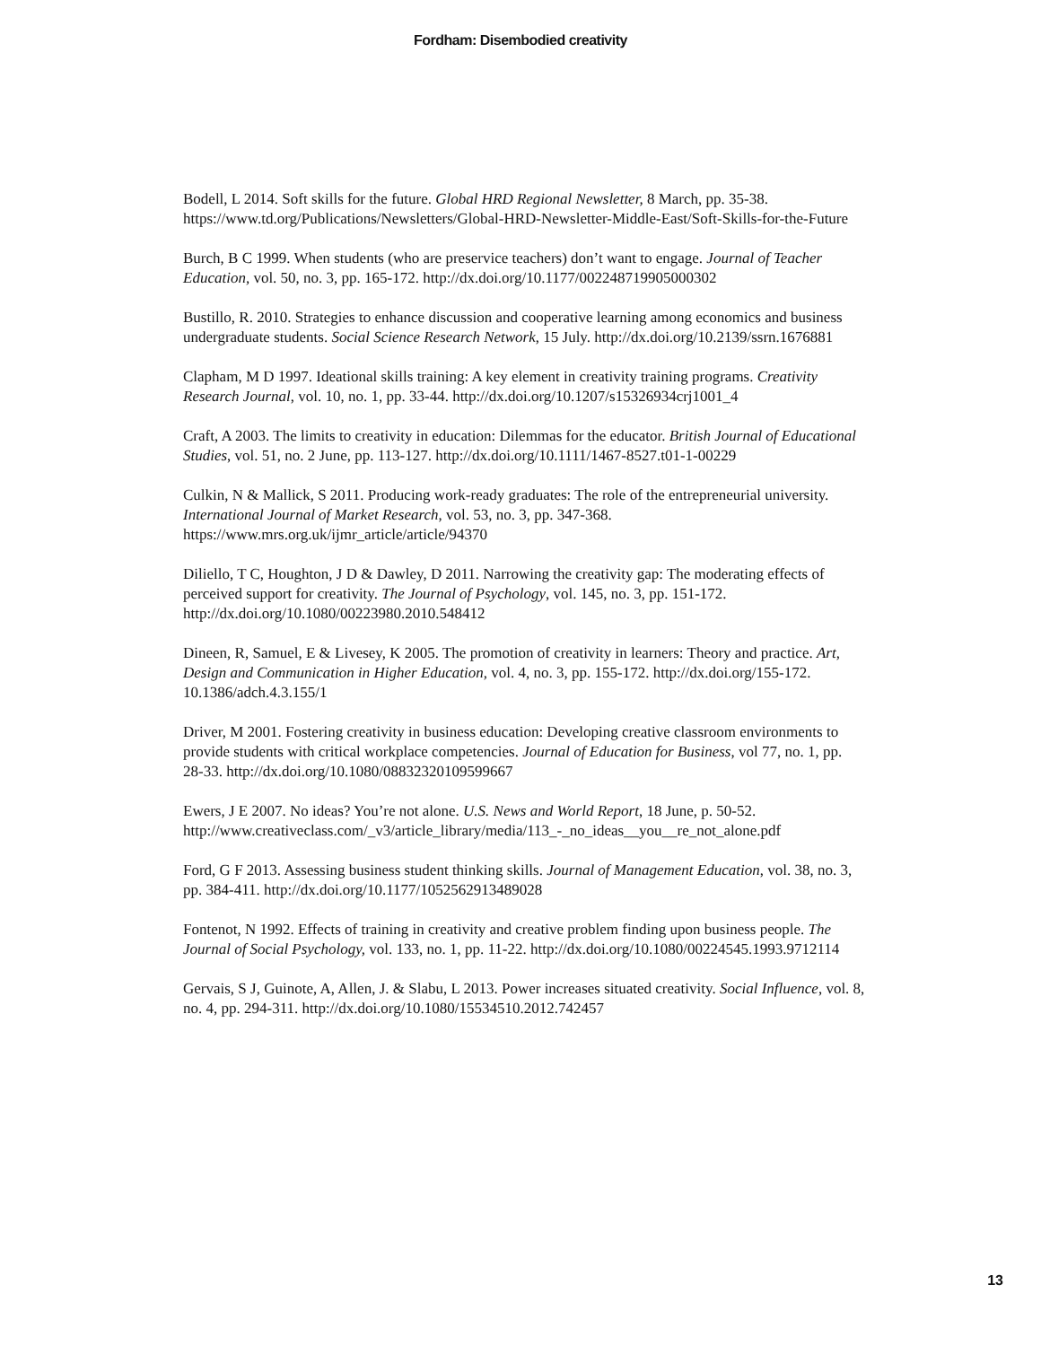Fordham: Disembodied creativity
Bodell, L 2014. Soft skills for the future. Global HRD Regional Newsletter, 8 March, pp. 35-38. https://www.td.org/Publications/Newsletters/Global-HRD-Newsletter-Middle-East/Soft-Skills-for-the-Future
Burch, B C 1999. When students (who are preservice teachers) don’t want to engage. Journal of Teacher Education, vol. 50, no. 3, pp. 165-172. http://dx.doi.org/10.1177/002248719905000302
Bustillo, R. 2010. Strategies to enhance discussion and cooperative learning among economics and business undergraduate students. Social Science Research Network, 15 July. http://dx.doi.org/10.2139/ssrn.1676881
Clapham, M D 1997. Ideational skills training: A key element in creativity training programs. Creativity Research Journal, vol. 10, no. 1, pp. 33-44. http://dx.doi.org/10.1207/s15326934crj1001_4
Craft, A 2003. The limits to creativity in education: Dilemmas for the educator. British Journal of Educational Studies, vol. 51, no. 2 June, pp. 113-127. http://dx.doi.org/10.1111/1467-8527.t01-1-00229
Culkin, N & Mallick, S 2011. Producing work-ready graduates: The role of the entrepreneurial university. International Journal of Market Research, vol. 53, no. 3, pp. 347-368. https://www.mrs.org.uk/ijmr_article/article/94370
Diliello, T C, Houghton, J D & Dawley, D 2011. Narrowing the creativity gap: The moderating effects of perceived support for creativity. The Journal of Psychology, vol. 145, no. 3, pp. 151-172. http://dx.doi.org/10.1080/00223980.2010.548412
Dineen, R, Samuel, E & Livesey, K 2005. The promotion of creativity in learners: Theory and practice. Art, Design and Communication in Higher Education, vol. 4, no. 3, pp. 155-172. http://dx.doi.org/155-172. 10.1386/adch.4.3.155/1
Driver, M 2001. Fostering creativity in business education: Developing creative classroom environments to provide students with critical workplace competencies. Journal of Education for Business, vol 77, no. 1, pp. 28-33. http://dx.doi.org/10.1080/08832320109599667
Ewers, J E 2007. No ideas? You’re not alone. U.S. News and World Report, 18 June, p. 50-52. http://www.creativeclass.com/_v3/article_library/media/113_-_no_ideas__you__re_not_alone.pdf
Ford, G F 2013. Assessing business student thinking skills. Journal of Management Education, vol. 38, no. 3, pp. 384-411. http://dx.doi.org/10.1177/1052562913489028
Fontenot, N 1992. Effects of training in creativity and creative problem finding upon business people. The Journal of Social Psychology, vol. 133, no. 1, pp. 11-22. http://dx.doi.org/10.1080/00224545.1993.9712114
Gervais, S J, Guinote, A, Allen, J. & Slabu, L 2013. Power increases situated creativity. Social Influence, vol. 8, no. 4, pp. 294-311. http://dx.doi.org/10.1080/15534510.2012.742457
13